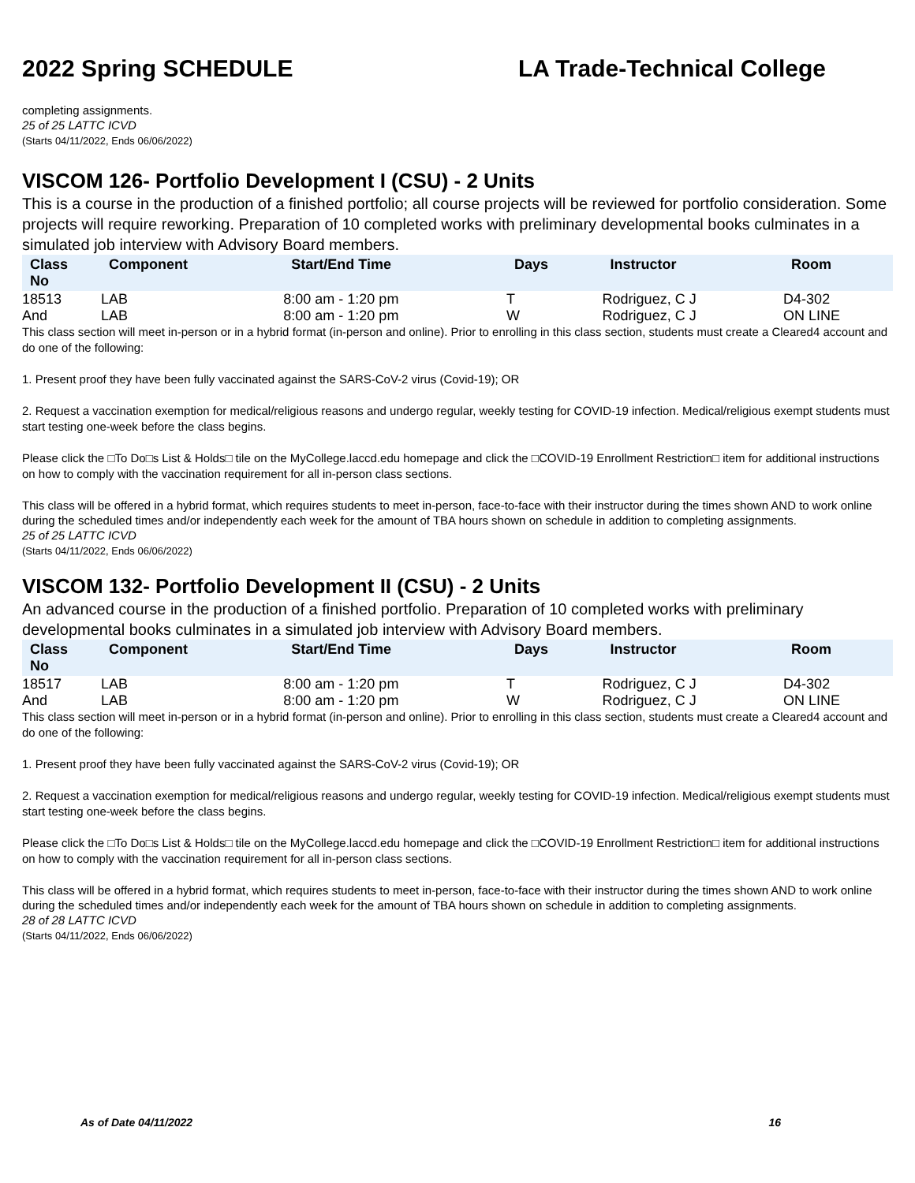2022 Spring SCHEDULE LA Trade-Technical College
completing assignments.
25 of 25 LATTC ICVD
(Starts 04/11/2022, Ends 06/06/2022)
VISCOM 126- Portfolio Development I (CSU) - 2 Units
This is a course in the production of a finished portfolio; all course projects will be reviewed for portfolio consideration. Some projects will require reworking. Preparation of 10 completed works with preliminary developmental books culminates in a simulated job interview with Advisory Board members.
| Class No | Component | Start/End Time | Days | Instructor | Room |
| --- | --- | --- | --- | --- | --- |
| 18513 | LAB | 8:00 am - 1:20 pm | T | Rodriguez, C J | D4-302 |
| And | LAB | 8:00 am - 1:20 pm | W | Rodriguez, C J | ON LINE |
This class section will meet in-person or in a hybrid format (in-person and online). Prior to enrolling in this class section, students must create a Cleared4 account and do one of the following:
1. Present proof they have been fully vaccinated against the SARS-CoV-2 virus (Covid-19); OR
2. Request a vaccination exemption for medical/religious reasons and undergo regular, weekly testing for COVID-19 infection. Medical/religious exempt students must start testing one-week before the class begins.
Please click the □To Do□s List & Holds□ tile on the MyCollege.laccd.edu homepage and click the □COVID-19 Enrollment Restriction□ item for additional instructions on how to comply with the vaccination requirement for all in-person class sections.
This class will be offered in a hybrid format, which requires students to meet in-person, face-to-face with their instructor during the times shown AND to work online during the scheduled times and/or independently each week for the amount of TBA hours shown on schedule in addition to completing assignments.
25 of 25 LATTC ICVD
(Starts 04/11/2022, Ends 06/06/2022)
VISCOM 132- Portfolio Development II (CSU) - 2 Units
An advanced course in the production of a finished portfolio. Preparation of 10 completed works with preliminary developmental books culminates in a simulated job interview with Advisory Board members.
| Class No | Component | Start/End Time | Days | Instructor | Room |
| --- | --- | --- | --- | --- | --- |
| 18517 | LAB | 8:00 am - 1:20 pm | T | Rodriguez, C J | D4-302 |
| And | LAB | 8:00 am - 1:20 pm | W | Rodriguez, C J | ON LINE |
This class section will meet in-person or in a hybrid format (in-person and online). Prior to enrolling in this class section, students must create a Cleared4 account and do one of the following:
1. Present proof they have been fully vaccinated against the SARS-CoV-2 virus (Covid-19); OR
2. Request a vaccination exemption for medical/religious reasons and undergo regular, weekly testing for COVID-19 infection. Medical/religious exempt students must start testing one-week before the class begins.
Please click the □To Do□s List & Holds□ tile on the MyCollege.laccd.edu homepage and click the □COVID-19 Enrollment Restriction□ item for additional instructions on how to comply with the vaccination requirement for all in-person class sections.
This class will be offered in a hybrid format, which requires students to meet in-person, face-to-face with their instructor during the times shown AND to work online during the scheduled times and/or independently each week for the amount of TBA hours shown on schedule in addition to completing assignments.
28 of 28 LATTC ICVD
(Starts 04/11/2022, Ends 06/06/2022)
As of Date 04/11/2022 16